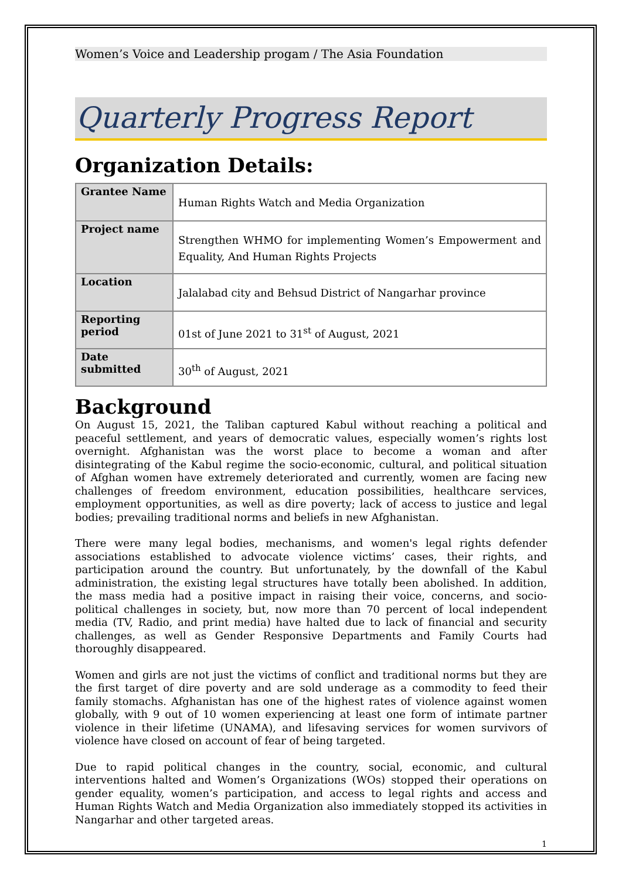Women’s Voice and Leadership progam / The Asia Foundation
Quarterly Progress Report
Organization Details:
| Grantee Name | Human Rights Watch and Media Organization |
| Project name | Strengthen WHMO for implementing Women’s Empowerment and Equality, And Human Rights Projects |
| Location | Jalalabad city and Behsud District of Nangarhar province |
| Reporting period | 01st of June 2021 to 31<sup>st</sup> of August, 2021 |
| Date submitted | 30<sup>th</sup> of August, 2021 |
Background
On August 15, 2021, the Taliban captured Kabul without reaching a political and peaceful settlement, and years of democratic values, especially women’s rights lost overnight. Afghanistan was the worst place to become a woman and after disintegrating of the Kabul regime the socio-economic, cultural, and political situation of Afghan women have extremely deteriorated and currently, women are facing new challenges of freedom environment, education possibilities, healthcare services, employment opportunities, as well as dire poverty; lack of access to justice and legal bodies; prevailing traditional norms and beliefs in new Afghanistan.
There were many legal bodies, mechanisms, and women's legal rights defender associations established to advocate violence victims’ cases, their rights, and participation around the country. But unfortunately, by the downfall of the Kabul administration, the existing legal structures have totally been abolished. In addition, the mass media had a positive impact in raising their voice, concerns, and socio-political challenges in society, but, now more than 70 percent of local independent media (TV, Radio, and print media) have halted due to lack of financial and security challenges, as well as Gender Responsive Departments and Family Courts had thoroughly disappeared.
Women and girls are not just the victims of conflict and traditional norms but they are the first target of dire poverty and are sold underage as a commodity to feed their family stomachs. Afghanistan has one of the highest rates of violence against women globally, with 9 out of 10 women experiencing at least one form of intimate partner violence in their lifetime (UNAMA), and lifesaving services for women survivors of violence have closed on account of fear of being targeted.
Due to rapid political changes in the country, social, economic, and cultural interventions halted and Women’s Organizations (WOs) stopped their operations on gender equality, women’s participation, and access to legal rights and access and Human Rights Watch and Media Organization also immediately stopped its activities in Nangarhar and other targeted areas.
1